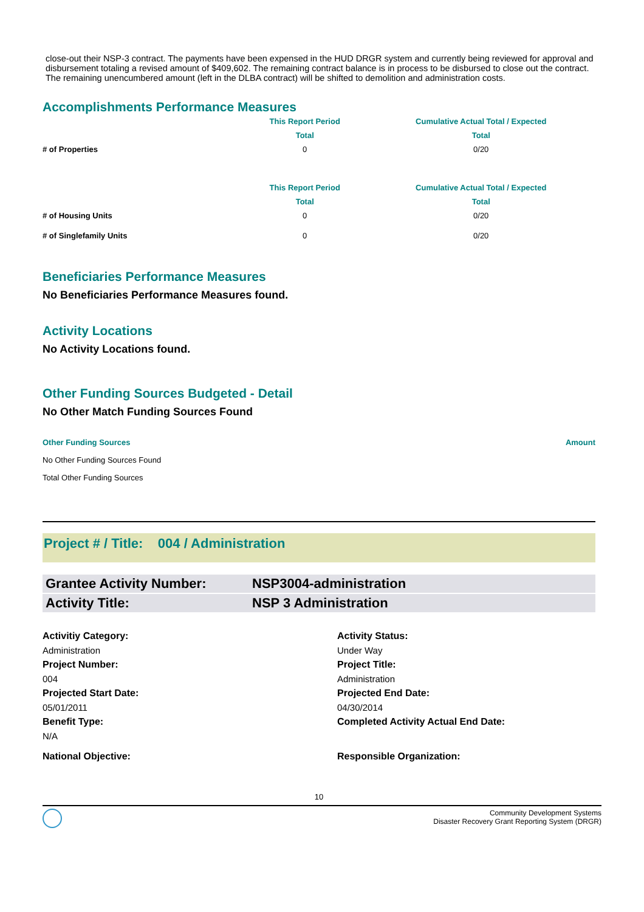close-out their NSP-3 contract. The payments have been expensed in the HUD DRGR system and currently being reviewed for approval and disbursement totaling a revised amount of $409,602. The remaining contract balance is in process to be disbursed to close out the contract. The remaining unencumbered amount (left in the DLBA contract) will be shifted to demolition and administration costs.
Accomplishments Performance Measures
| | This Report Period | Cumulative Actual Total / Expected |
| | Total | Total |
| # of Properties | 0 | 0/20 |
| | This Report Period | Cumulative Actual Total / Expected |
| | Total | Total |
| # of Housing Units | 0 | 0/20 |
| # of Singlefamily Units | 0 | 0/20 |
Beneficiaries Performance Measures
No Beneficiaries Performance Measures found.
Activity Locations
No Activity Locations found.
Other Funding Sources Budgeted - Detail
No Other Match Funding Sources Found
| Other Funding Sources | Amount |
| --- | --- |
| No Other Funding Sources Found | |
| Total Other Funding Sources | |
Project # / Title: 004 / Administration
Grantee Activity Number: NSP3004-administration
Activity Title: NSP 3 Administration
Activitiy Category: Activity Status: Administration Under Way Project Number: Project Title: 004 Administration Projected Start Date: Projected End Date: 05/01/2011 04/30/2014 Benefit Type: Completed Activity Actual End Date: N/A National Objective: Responsible Organization:
10
Community Development Systems
Disaster Recovery Grant Reporting System (DRGR)